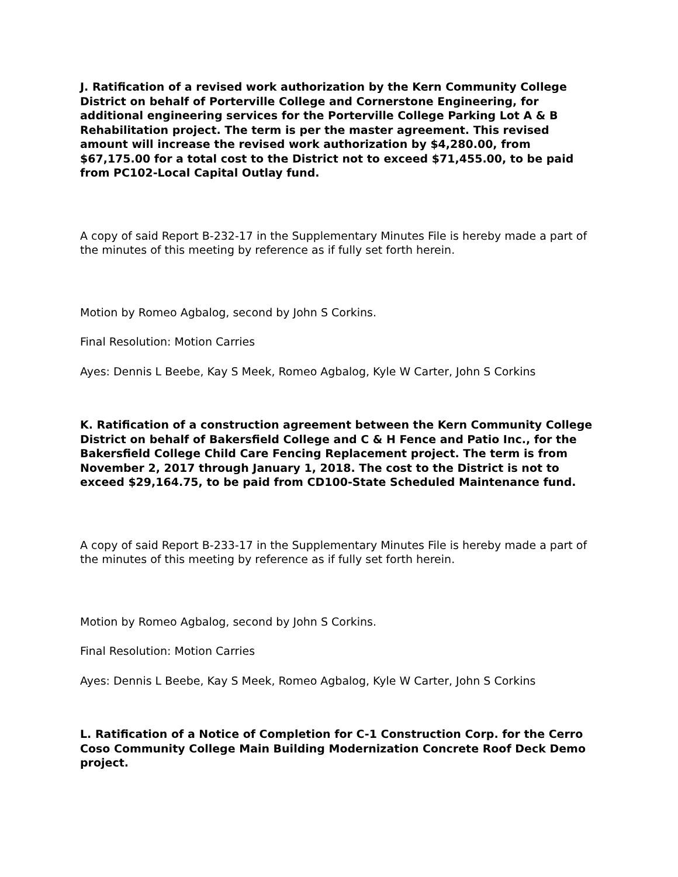J. Ratification of a revised work authorization by the Kern Community College District on behalf of Porterville College and Cornerstone Engineering, for additional engineering services for the Porterville College Parking Lot A & B Rehabilitation project. The term is per the master agreement. This revised amount will increase the revised work authorization by $4,280.00, from $67,175.00 for a total cost to the District not to exceed $71,455.00, to be paid from PC102-Local Capital Outlay fund.
A copy of said Report B-232-17 in the Supplementary Minutes File is hereby made a part of the minutes of this meeting by reference as if fully set forth herein.
Motion by Romeo Agbalog, second by John S Corkins.
Final Resolution: Motion Carries
Ayes: Dennis L Beebe, Kay S Meek, Romeo Agbalog, Kyle W Carter, John S Corkins
K. Ratification of a construction agreement between the Kern Community College District on behalf of Bakersfield College and C & H Fence and Patio Inc., for the Bakersfield College Child Care Fencing Replacement project. The term is from November 2, 2017 through January 1, 2018. The cost to the District is not to exceed $29,164.75, to be paid from CD100-State Scheduled Maintenance fund.
A copy of said Report B-233-17 in the Supplementary Minutes File is hereby made a part of the minutes of this meeting by reference as if fully set forth herein.
Motion by Romeo Agbalog, second by John S Corkins.
Final Resolution: Motion Carries
Ayes: Dennis L Beebe, Kay S Meek, Romeo Agbalog, Kyle W Carter, John S Corkins
L. Ratification of a Notice of Completion for C-1 Construction Corp. for the Cerro Coso Community College Main Building Modernization Concrete Roof Deck Demo project.